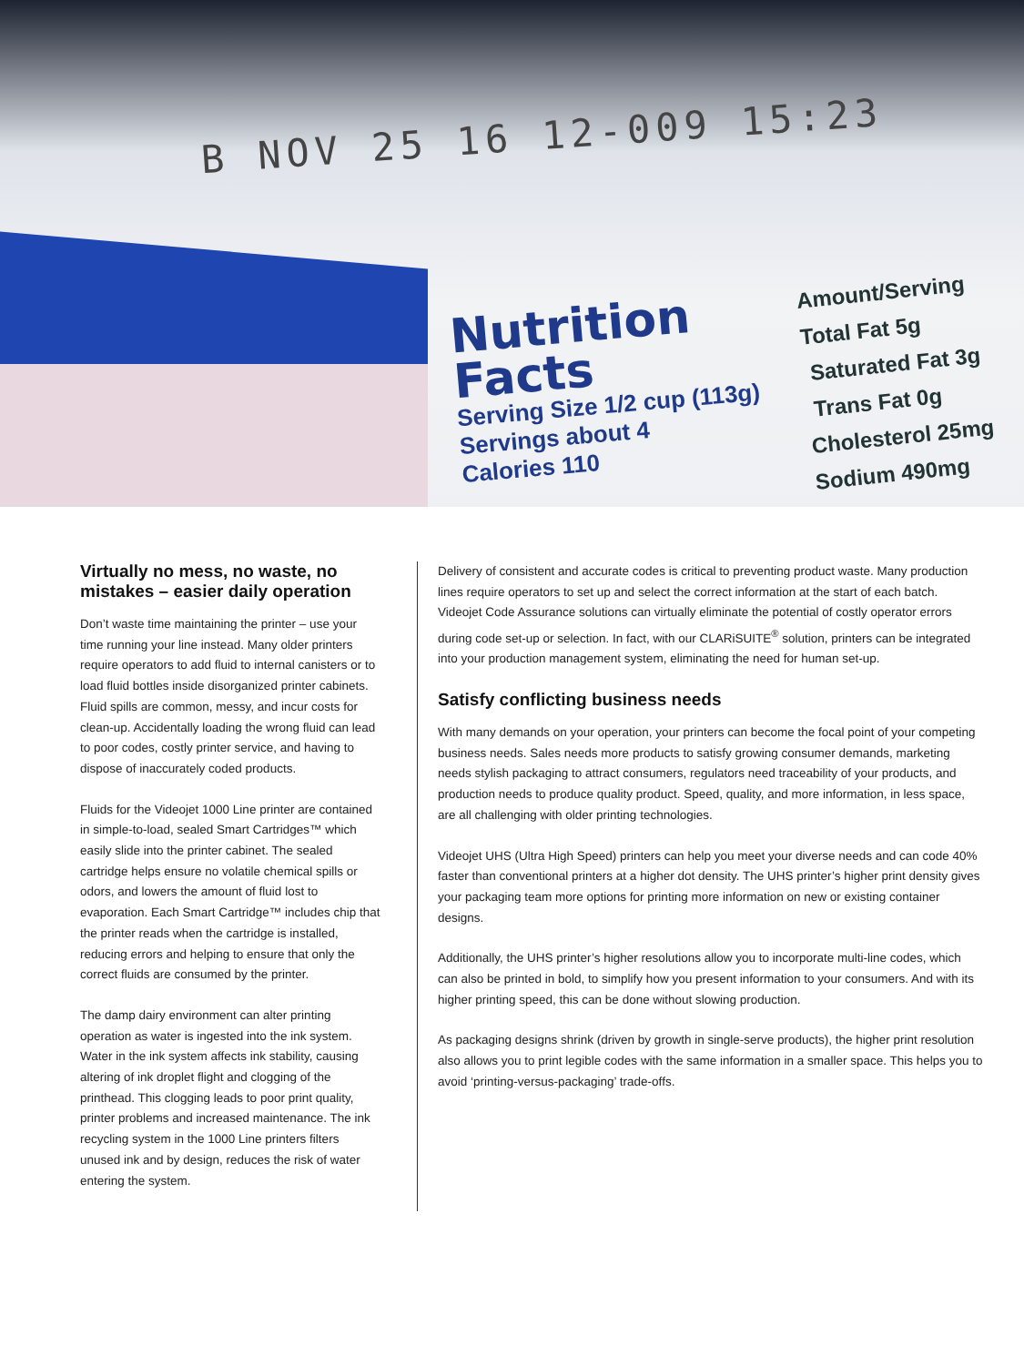B NOV 25 16 12-009 15:23
Nutrition
Facts
Serving Size 1/2 cup (113g)
Servings about 4
Calories 110
Amount/Serving
Total Fat 5g
Saturated Fat 3g
Trans Fat 0g
Cholesterol 25mg
Sodium 490mg
Virtually no mess, no waste, no mistakes – easier daily operation
Don’t waste time maintaining the printer – use your time running your line instead. Many older printers require operators to add fluid to internal canisters or to load fluid bottles inside disorganized printer cabinets. Fluid spills are common, messy, and incur costs for clean-up. Accidentally loading the wrong fluid can lead to poor codes, costly printer service, and having to dispose of inaccurately coded products.
Fluids for the Videojet 1000 Line printer are contained in simple-to-load, sealed Smart Cartridges™ which easily slide into the printer cabinet. The sealed cartridge helps ensure no volatile chemical spills or odors, and lowers the amount of fluid lost to evaporation. Each Smart Cartridge™ includes chip that the printer reads when the cartridge is installed, reducing errors and helping to ensure that only the correct fluids are consumed by the printer.
The damp dairy environment can alter printing operation as water is ingested into the ink system. Water in the ink system affects ink stability, causing altering of ink droplet flight and clogging of the printhead. This clogging leads to poor print quality, printer problems and increased maintenance. The ink recycling system in the 1000 Line printers filters unused ink and by design, reduces the risk of water entering the system.
Delivery of consistent and accurate codes is critical to preventing product waste. Many production lines require operators to set up and select the correct information at the start of each batch. Videojet Code Assurance solutions can virtually eliminate the potential of costly operator errors during code set-up or selection. In fact, with our CLARiSUITE<sup>®</sup> solution, printers can be integrated into your production management system, eliminating the need for human set-up.
Satisfy conflicting business needs
With many demands on your operation, your printers can become the focal point of your competing business needs. Sales needs more products to satisfy growing consumer demands, marketing needs stylish packaging to attract consumers, regulators need traceability of your products, and production needs to produce quality product. Speed, quality, and more information, in less space, are all challenging with older printing technologies.
Videojet UHS (Ultra High Speed) printers can help you meet your diverse needs and can code 40% faster than conventional printers at a higher dot density. The UHS printer’s higher print density gives your packaging team more options for printing more information on new or existing container designs.
Additionally, the UHS printer’s higher resolutions allow you to incorporate multi-line codes, which can also be printed in bold, to simplify how you present information to your consumers. And with its higher printing speed, this can be done without slowing production.
As packaging designs shrink (driven by growth in single-serve products), the higher print resolution also allows you to print legible codes with the same information in a smaller space. This helps you to avoid ‘printing-versus-packaging’ trade-offs.